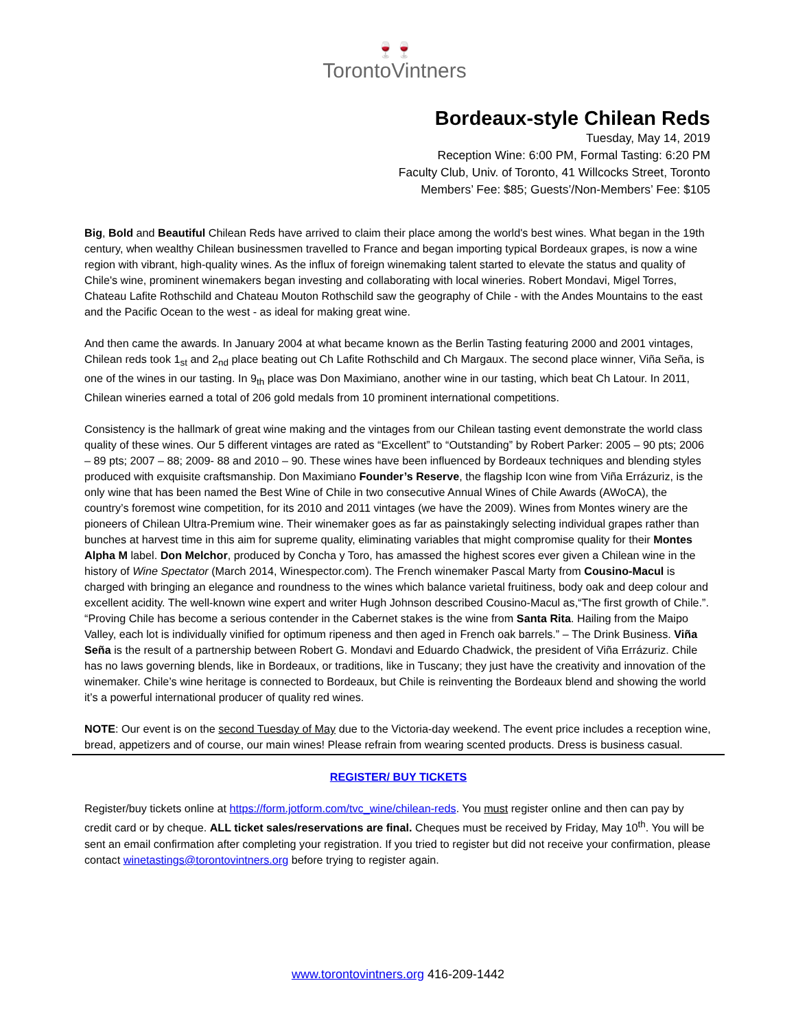🍷🍷
TorontoVintners
Bordeaux-style Chilean Reds
Tuesday, May 14, 2019
Reception Wine: 6:00 PM, Formal Tasting: 6:20 PM
Faculty Club, Univ. of Toronto, 41 Willcocks Street, Toronto
Members’ Fee: $85; Guests’/Non-Members’ Fee: $105
Big, Bold and Beautiful Chilean Reds have arrived to claim their place among the world's best wines. What began in the 19th century, when wealthy Chilean businessmen travelled to France and began importing typical Bordeaux grapes, is now a wine region with vibrant, high-quality wines. As the influx of foreign winemaking talent started to elevate the status and quality of Chile's wine, prominent winemakers began investing and collaborating with local wineries. Robert Mondavi, Migel Torres, Chateau Lafite Rothschild and Chateau Mouton Rothschild saw the geography of Chile - with the Andes Mountains to the east and the Pacific Ocean to the west - as ideal for making great wine.
And then came the awards. In January 2004 at what became known as the Berlin Tasting featuring 2000 and 2001 vintages, Chilean reds took 1<sub>st</sub> and 2<sub>nd</sub> place beating out Ch Lafite Rothschild and Ch Margaux. The second place winner, Viña Seña, is one of the wines in our tasting. In 9<sub>th</sub> place was Don Maximiano, another wine in our tasting, which beat Ch Latour. In 2011, Chilean wineries earned a total of 206 gold medals from 10 prominent international competitions.
Consistency is the hallmark of great wine making and the vintages from our Chilean tasting event demonstrate the world class quality of these wines. Our 5 different vintages are rated as “Excellent” to “Outstanding” by Robert Parker: 2005 – 90 pts; 2006 – 89 pts; 2007 – 88; 2009- 88 and 2010 – 90. These wines have been influenced by Bordeaux techniques and blending styles produced with exquisite craftsmanship. Don Maximiano Founder’s Reserve, the flagship Icon wine from Viña Errázuriz, is the only wine that has been named the Best Wine of Chile in two consecutive Annual Wines of Chile Awards (AWoCA), the country’s foremost wine competition, for its 2010 and 2011 vintages (we have the 2009). Wines from Montes winery are the pioneers of Chilean Ultra-Premium wine. Their winemaker goes as far as painstakingly selecting individual grapes rather than bunches at harvest time in this aim for supreme quality, eliminating variables that might compromise quality for their Montes Alpha M label. Don Melchor, produced by Concha y Toro, has amassed the highest scores ever given a Chilean wine in the history of Wine Spectator (March 2014, Winespector.com). The French winemaker Pascal Marty from Cousino-Macul is charged with bringing an elegance and roundness to the wines which balance varietal fruitiness, body oak and deep colour and excellent acidity. The well-known wine expert and writer Hugh Johnson described Cousino-Macul as,“The first growth of Chile.”. “Proving Chile has become a serious contender in the Cabernet stakes is the wine from Santa Rita. Hailing from the Maipo Valley, each lot is individually vinified for optimum ripeness and then aged in French oak barrels.” – The Drink Business. Viña Seña is the result of a partnership between Robert G. Mondavi and Eduardo Chadwick, the president of Viña Errázuriz. Chile has no laws governing blends, like in Bordeaux, or traditions, like in Tuscany; they just have the creativity and innovation of the winemaker. Chile’s wine heritage is connected to Bordeaux, but Chile is reinventing the Bordeaux blend and showing the world it’s a powerful international producer of quality red wines.
NOTE: Our event is on the second Tuesday of May due to the Victoria-day weekend. The event price includes a reception wine, bread, appetizers and of course, our main wines! Please refrain from wearing scented products. Dress is business casual.
REGISTER/ BUY TICKETS
Register/buy tickets online at https://form.jotform.com/tvc_wine/chilean-reds. You must register online and then can pay by credit card or by cheque. ALL ticket sales/reservations are final. Cheques must be received by Friday, May 10<sup>th</sup>. You will be sent an email confirmation after completing your registration. If you tried to register but did not receive your confirmation, please contact winetastings@torontovintners.org before trying to register again.
www.torontovintners.org 416-209-1442